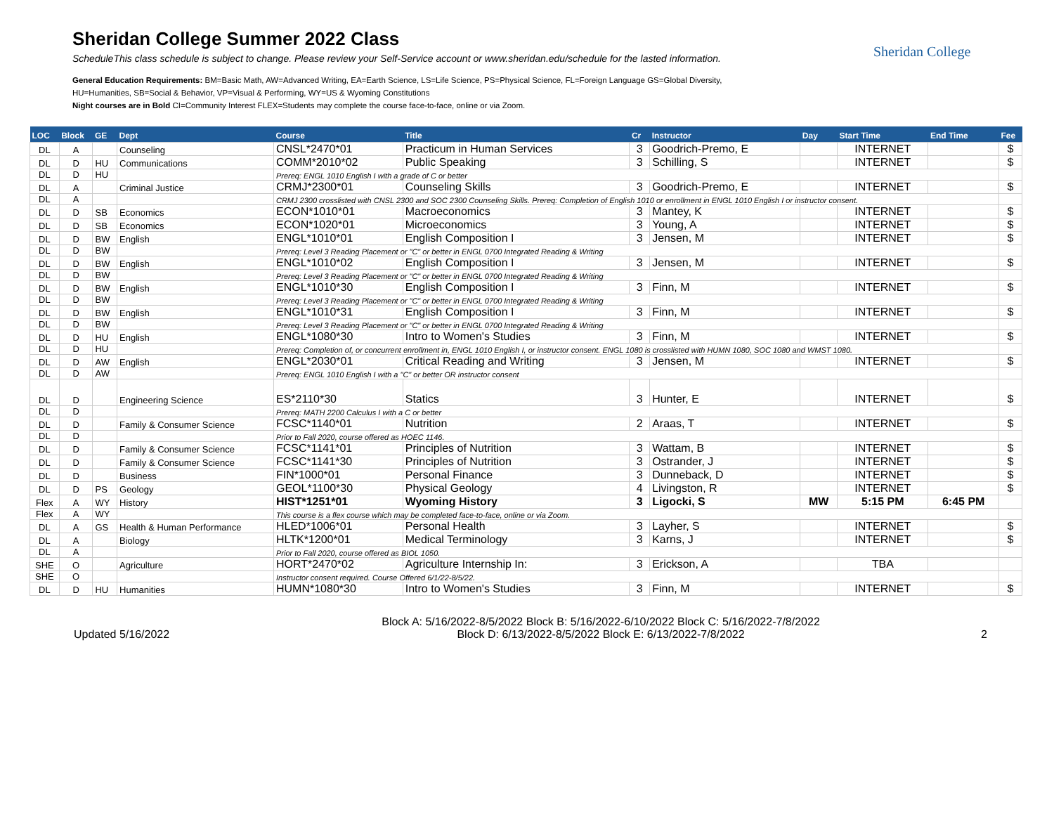Sheridan College Summer 2022 Class
ScheduleThis class schedule is subject to change. Please review your Self-Service account or www.sheridan.edu/schedule for the lasted information.
General Education Requirements: BM=Basic Math, AW=Advanced Writing, EA=Earth Science, LS=Life Science, PS=Physical Science, FL=Foreign Language GS=Global Diversity,
HU=Humanities, SB=Social & Behavior, VP=Visual & Performing, WY=US & Wyoming Constitutions
Night courses are in Bold CI=Community Interest FLEX=Students may complete the course face-to-face, online or via Zoom.
Sheridan College
| LOC | Block | GE | Dept | Course | Title | Cr | Instructor | Day | Start Time | End Time | Fee |
| --- | --- | --- | --- | --- | --- | --- | --- | --- | --- | --- | --- |
| DL | A | | Counseling | CNSL*2470*01 | Practicum in Human Services | 3 | Goodrich-Premo, E | | INTERNET | | $ |
| DL | D | HU | Communications | COMM*2010*02 | Public Speaking | 3 | Schilling, S | | INTERNET | | $ |
| DL | D | HU | | Prereq: ENGL 1010 English I with a grade of C or better | | | | | | | |
| DL | A | | Criminal Justice | CRMJ*2300*01 | Counseling Skills | 3 | Goodrich-Premo, E | | INTERNET | | $ |
| DL | A | | | CRMJ 2300 crosslisted with CNSL 2300 and SOC 2300 Counseling Skills. Prereq: Completion of English 1010 or enrollment in ENGL 1010 English I or instructor consent. | | | | | | | |
| DL | D | SB | Economics | ECON*1010*01 | Macroeconomics | 3 | Mantey, K | | INTERNET | | $ |
| DL | D | SB | Economics | ECON*1020*01 | Microeconomics | 3 | Young, A | | INTERNET | | $ |
| DL | D | BW | English | ENGL*1010*01 | English Composition I | 3 | Jensen, M | | INTERNET | | $ |
| DL | D | BW | | Prereq: Level 3 Reading Placement or "C" or better in ENGL 0700 Integrated Reading & Writing | | | | | | | |
| DL | D | BW | English | ENGL*1010*02 | English Composition I | 3 | Jensen, M | | INTERNET | | $ |
| DL | D | BW | | Prereq: Level 3 Reading Placement or "C" or better in ENGL 0700 Integrated Reading & Writing | | | | | | | |
| DL | D | BW | English | ENGL*1010*30 | English Composition I | 3 | Finn, M | | INTERNET | | $ |
| DL | D | BW | | Prereq: Level 3 Reading Placement or "C" or better in ENGL 0700 Integrated Reading & Writing | | | | | | | |
| DL | D | BW | English | ENGL*1010*31 | English Composition I | 3 | Finn, M | | INTERNET | | $ |
| DL | D | BW | | Prereq: Level 3 Reading Placement or "C" or better in ENGL 0700 Integrated Reading & Writing | | | | | | | |
| DL | D | HU | English | ENGL*1080*30 | Intro to Women's Studies | 3 | Finn, M | | INTERNET | | $ |
| DL | D | HU | | Prereq: Completion of, or concurrent enrollment in, ENGL 1010 English I, or instructor consent. ENGL 1080 is crosslisted with HUMN 1080, SOC 1080 and WMST 1080. | | | | | | | |
| DL | D | AW | English | ENGL*2030*01 | Critical Reading and Writing | 3 | Jensen, M | | INTERNET | | $ |
| DL | D | AW | | Prereq: ENGL 1010 English I with a "C" or better OR instructor consent | | | | | | | |
| DL | D | | Engineering Science | ES*2110*30 | Statics | 3 | Hunter, E | | INTERNET | | $ |
| DL | D | | | Prereq: MATH 2200 Calculus I with a C or better | | | | | | | |
| DL | D | | Family & Consumer Science | FCSC*1140*01 | Nutrition | 2 | Araas, T | | INTERNET | | $ |
| DL | D | | | Prior to Fall 2020, course offered as HOEC 1146. | | | | | | | |
| DL | D | | Family & Consumer Science | FCSC*1141*01 | Principles of Nutrition | 3 | Wattam, B | | INTERNET | | $ |
| DL | D | | Family & Consumer Science | FCSC*1141*30 | Principles of Nutrition | 3 | Ostrander, J | | INTERNET | | $ |
| DL | D | | Business | FIN*1000*01 | Personal Finance | 3 | Dunneback, D | | INTERNET | | $ |
| DL | D | PS | Geology | GEOL*1100*30 | Physical Geology | 4 | Livingston, R | | INTERNET | | $ |
| Flex | A | WY | History | HIST*1251*01 | Wyoming History | 3 | Ligocki, S | MW | 5:15 PM | 6:45 PM | |
| Flex | A | WY | | This course is a flex course which may be completed face-to-face, online or via Zoom. | | | | | | | |
| DL | A | GS | Health & Human Performance | HLED*1006*01 | Personal Health | 3 | Layher, S | | INTERNET | | $ |
| DL | A | | Biology | HLTK*1200*01 | Medical Terminology | 3 | Karns, J | | INTERNET | | $ |
| DL | A | | | Prior to Fall 2020, course offered as BIOL 1050. | | | | | | | |
| SHE | O | | Agriculture | HORT*2470*02 | Agriculture Internship In: | 3 | Erickson, A | | TBA | | |
| SHE | O | | | Instructor consent required. Course Offered 6/1/22-8/5/22. | | | | | | | |
| DL | D | HU | Humanities | HUMN*1080*30 | Intro to Women's Studies | 3 | Finn, M | | INTERNET | | $ |
Updated 5/16/2022
Block A: 5/16/2022-8/5/2022 Block B: 5/16/2022-6/10/2022 Block C: 5/16/2022-7/8/2022
Block D: 6/13/2022-8/5/2022 Block E: 6/13/2022-7/8/2022
2